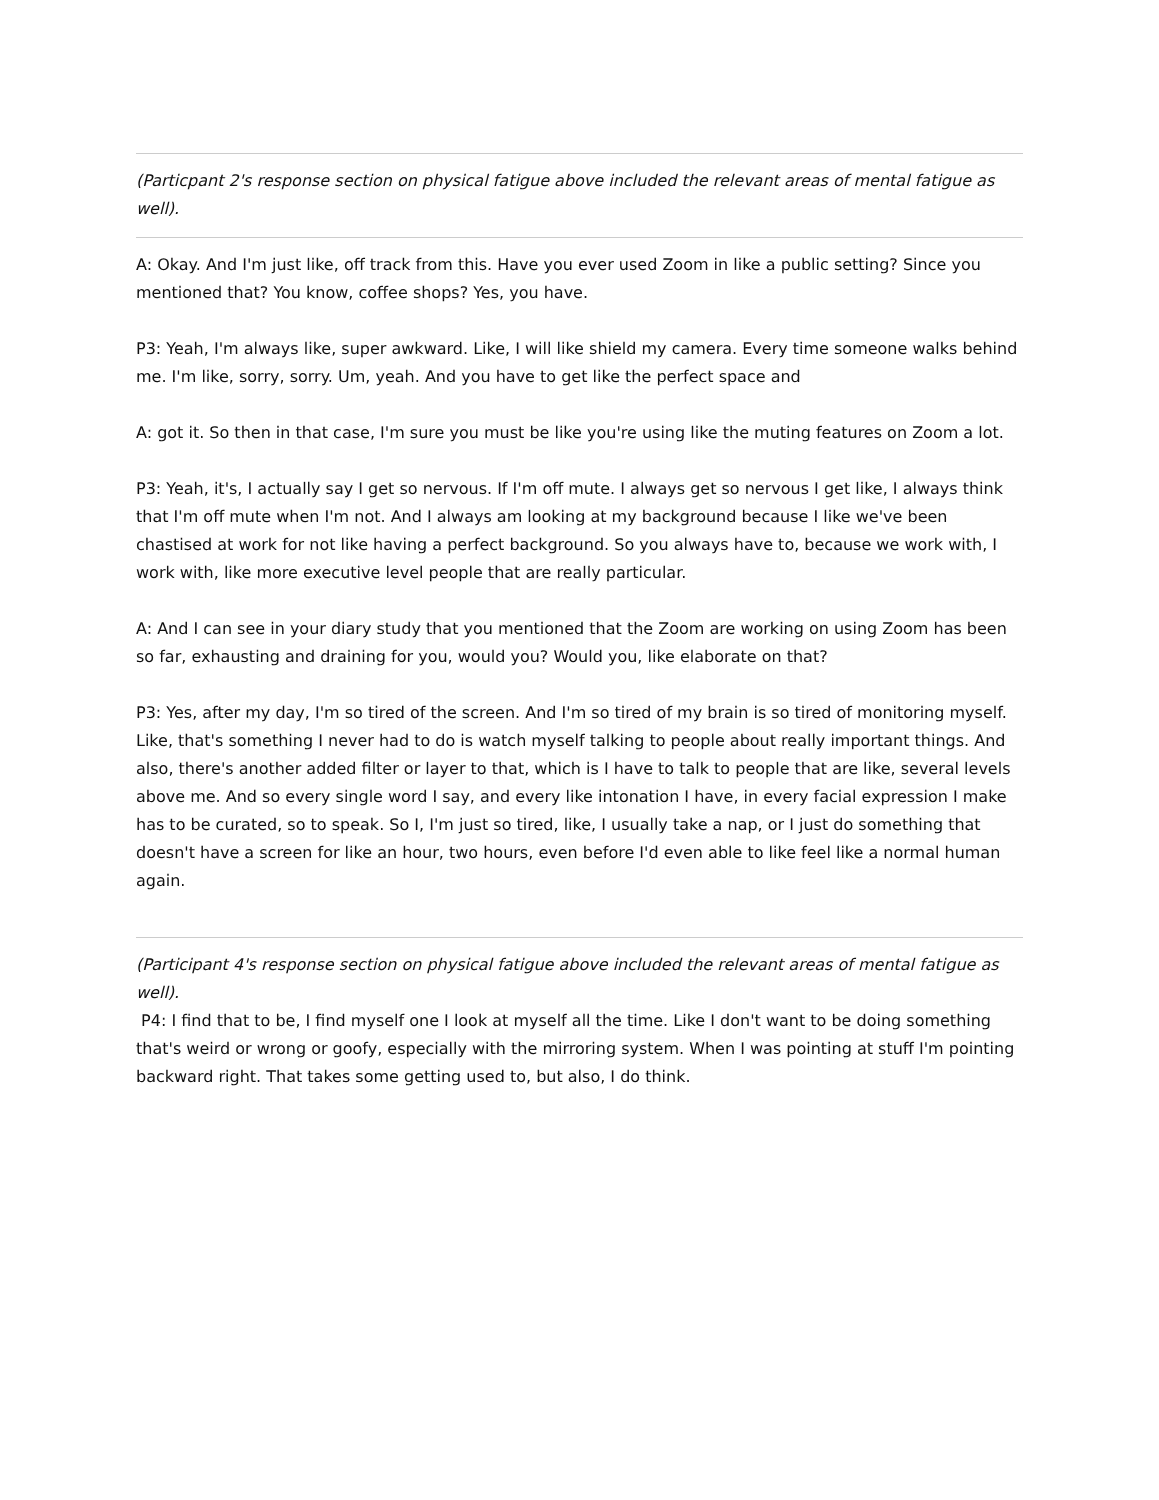(Particpant 2's response section on physical fatigue above included the relevant areas of mental fatigue as well).
A: Okay. And I'm just like, off track from this. Have you ever used Zoom in like a public setting? Since you mentioned that? You know, coffee shops? Yes, you have.
P3: Yeah, I'm always like, super awkward. Like, I will like shield my camera. Every time someone walks behind me. I'm like, sorry, sorry. Um, yeah. And you have to get like the perfect space and
A: got it. So then in that case, I'm sure you must be like you're using like the muting features on Zoom a lot.
P3: Yeah, it's, I actually say I get so nervous. If I'm off mute. I always get so nervous I get like, I always think that I'm off mute when I'm not. And I always am looking at my background because I like we've been chastised at work for not like having a perfect background. So you always have to, because we work with, I work with, like more executive level people that are really particular.
A: And I can see in your diary study that you mentioned that the Zoom are working on using Zoom has been so far, exhausting and draining for you, would you? Would you, like elaborate on that?
P3: Yes, after my day, I'm so tired of the screen. And I'm so tired of my brain is so tired of monitoring myself. Like, that's something I never had to do is watch myself talking to people about really important things. And also, there's another added filter or layer to that, which is I have to talk to people that are like, several levels above me. And so every single word I say, and every like intonation I have, in every facial expression I make has to be curated, so to speak. So I, I'm just so tired, like, I usually take a nap, or I just do something that doesn't have a screen for like an hour, two hours, even before I'd even able to like feel like a normal human again.
(Participant 4's response section on physical fatigue above included the relevant areas of mental fatigue as well).
P4: I find that to be, I find myself one I look at myself all the time. Like I don't want to be doing something that's weird or wrong or goofy, especially with the mirroring system. When I was pointing at stuff I'm pointing backward right. That takes some getting used to, but also, I do think.